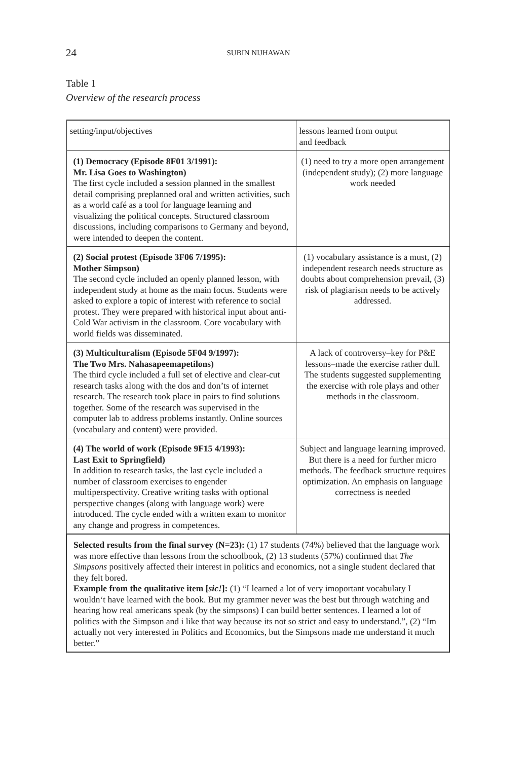24 SUBIN NIJHAWAN
Table 1
Overview of the research process
| setting/input/objectives | lessons learned from output and feedback |
| (1) Democracy (Episode 8F01 3/1991): Mr. Lisa Goes to Washington) The first cycle included a session planned in the smallest detail comprising preplanned oral and written activities, such as a world café as a tool for language learning and visualizing the political concepts. Structured classroom discussions, including comparisons to Germany and beyond, were intended to deepen the content. | (1) need to try a more open arrangement (independent study); (2) more language work needed |
| (2) Social protest (Episode 3F06 7/1995): Mother Simpson) The second cycle included an openly planned lesson, with independent study at home as the main focus. Students were asked to explore a topic of interest with reference to social protest. They were prepared with historical input about anti-Cold War activism in the classroom. Core vocabulary with world fields was disseminated. | (1) vocabulary assistance is a must, (2) independent research needs structure as doubts about comprehension prevail, (3) risk of plagiarism needs to be actively addressed. |
| (3) Multiculturalism (Episode 5F04 9/1997): The Two Mrs. Nahasapeemapetilons) The third cycle included a full set of elective and clear-cut research tasks along with the dos and don’ts of internet research. The research took place in pairs to find solutions together. Some of the research was supervised in the computer lab to address problems instantly. Online sources (vocabulary and content) were provided. | A lack of controversy–key for P&E lessons–made the exercise rather dull. The students suggested supplementing the exercise with role plays and other methods in the classroom. |
| (4) The world of work (Episode 9F15 4/1993): Last Exit to Springfield) In addition to research tasks, the last cycle included a number of classroom exercises to engender multiperspectivity. Creative writing tasks with optional perspective changes (along with language work) were introduced. The cycle ended with a written exam to monitor any change and progress in competences. | Subject and language learning improved. But there is a need for further micro methods. The feedback structure requires optimization. An emphasis on language correctness is needed |
| Selected results from the final survey (N=23): (1) 17 students (74%) believed that the language work was more effective than lessons from the schoolbook, (2) 13 students (57%) confirmed that The Simpsons positively affected their interest in politics and economics, not a single student declared that they felt bored. Example from the qualitative item [ sic! ]: (1) “I learned a lot of very imoportant vocabulary I wouldn‘t have learned with the book. But my grammer never was the best but through watching and hearing how real americans speak (by the simpsons) I can build better sentences. I learned a lot of politics with the Simpson and i like that way because its not so strict and easy to understand.”, (2) “Im actually not very interested in Politics and Economics, but the Simpsons made me understand it much better.” | |